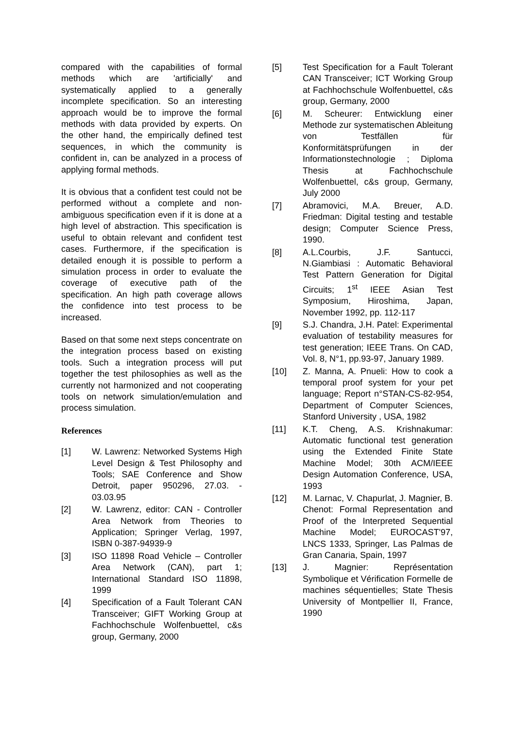compared with the capabilities of formal methods which are 'artificially' and systematically applied to a generally incomplete specification. So an interesting approach would be to improve the formal methods with data provided by experts. On the other hand, the empirically defined test sequences, in which the community is confident in, can be analyzed in a process of applying formal methods.
It is obvious that a confident test could not be performed without a complete and non-ambiguous specification even if it is done at a high level of abstraction. This specification is useful to obtain relevant and confident test cases. Furthermore, if the specification is detailed enough it is possible to perform a simulation process in order to evaluate the coverage of executive path of the specification. An high path coverage allows the confidence into test process to be increased.
Based on that some next steps concentrate on the integration process based on existing tools. Such a integration process will put together the test philosophies as well as the currently not harmonized and not cooperating tools on network simulation/emulation and process simulation.
References
[1] W. Lawrenz: Networked Systems High Level Design & Test Philosophy and Tools; SAE Conference and Show Detroit, paper 950296, 27.03. - 03.03.95
[2] W. Lawrenz, editor: CAN - Controller Area Network from Theories to Application; Springer Verlag, 1997, ISBN 0-387-94939-9
[3] ISO 11898 Road Vehicle – Controller Area Network (CAN), part 1; International Standard ISO 11898, 1999
[4] Specification of a Fault Tolerant CAN Transceiver; GIFT Working Group at Fachhochschule Wolfenbuettel, c&s group, Germany, 2000
[5] Test Specification for a Fault Tolerant CAN Transceiver; ICT Working Group at Fachhochschule Wolfenbuettel, c&s group, Germany, 2000
[6] M. Scheurer: Entwicklung einer Methode zur systematischen Ableitung von Testfällen für Konformitätsprüfungen in der Informationstechnologie ; Diploma Thesis at Fachhochschule Wolfenbuettel, c&s group, Germany, July 2000
[7] Abramovici, M.A. Breuer, A.D. Friedman: Digital testing and testable design; Computer Science Press, 1990.
[8] A.L.Courbis, J.F. Santucci, N.Giambiasi : Automatic Behavioral Test Pattern Generation for Digital Circuits; 1<sup>st</sup> IEEE Asian Test Symposium, Hiroshima, Japan, November 1992, pp. 112-117
[9] S.J. Chandra, J.H. Patel: Experimental evaluation of testability measures for test generation; IEEE Trans. On CAD, Vol. 8, N°1, pp.93-97, January 1989.
[10] Z. Manna, A. Pnueli: How to cook a temporal proof system for your pet language; Report n°STAN-CS-82-954, Department of Computer Sciences, Stanford University , USA, 1982
[11] K.T. Cheng, A.S. Krishnakumar: Automatic functional test generation using the Extended Finite State Machine Model; 30th ACM/IEEE Design Automation Conference, USA, 1993
[12] M. Larnac, V. Chapurlat, J. Magnier, B. Chenot: Formal Representation and Proof of the Interpreted Sequential Machine Model; EUROCAST'97, LNCS 1333, Springer, Las Palmas de Gran Canaria, Spain, 1997
[13] J. Magnier: Représentation Symbolique et Vérification Formelle de machines séquentielles; State Thesis University of Montpellier II, France, 1990